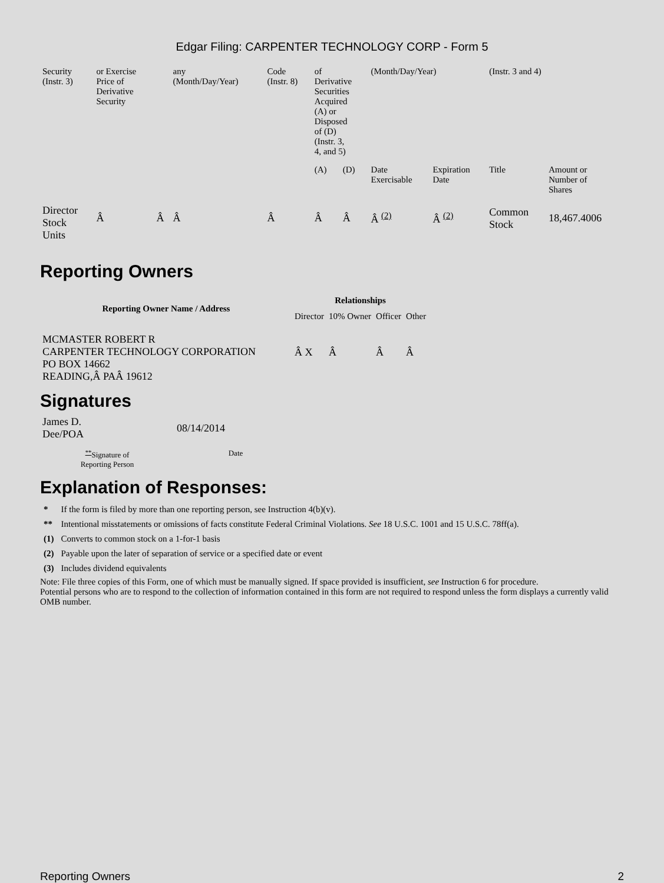Edgar Filing: CARPENTER TECHNOLOGY CORP - Form 5
| Security (Instr. 3) | or Exercise Price of Derivative Security | | any (Month/Day/Year) | Code (Instr. 8) | of Derivative Securities Acquired (A) or Disposed of (D) (Instr. 3, 4, and 5) | | (Month/Day/Year) | | (Instr. 3 and 4) | |
| | | | | | (A) | (D) | Date Exercisable | Expiration Date | Title | Amount or Number of Shares |
| Director Stock Units | Â | Â | Â | Â | Â | Â | Â <sup>(2)</sup> | Â <sup>(2)</sup> | Common Stock | 18,467.4006 |
Reporting Owners
| Reporting Owner Name / Address | Relationships | | | |
| --- | --- | --- | --- | --- |
| | Director | 10% Owner | Officer | Other |
| MCMASTER ROBERT R CARPENTER TECHNOLOGY CORPORATION PO BOX 14662 READING,Â PAÂ 19612 | Â X | Â | Â | Â |
Signatures
| James D. Dee/POA | 08/14/2014 |
| <sup>**</sup> Signature of Reporting Person | Date |
Explanation of Responses:
| * | If the form is filed by more than one reporting person, see Instruction 4(b)(v). |
| ** | Intentional misstatements or omissions of facts constitute Federal Criminal Violations. See 18 U.S.C. 1001 and 15 U.S.C. 78ff(a). |
| (1) | Converts to common stock on a 1-for-1 basis |
| (2) | Payable upon the later of separation of service or a specified date or event |
| (3) | Includes dividend equivalents |
Note: File three copies of this Form, one of which must be manually signed. If space provided is insufficient, see Instruction 6 for procedure.
Potential persons who are to respond to the collection of information contained in this form are not required to respond unless the form displays a currently valid OMB number.
Reporting Owners 2